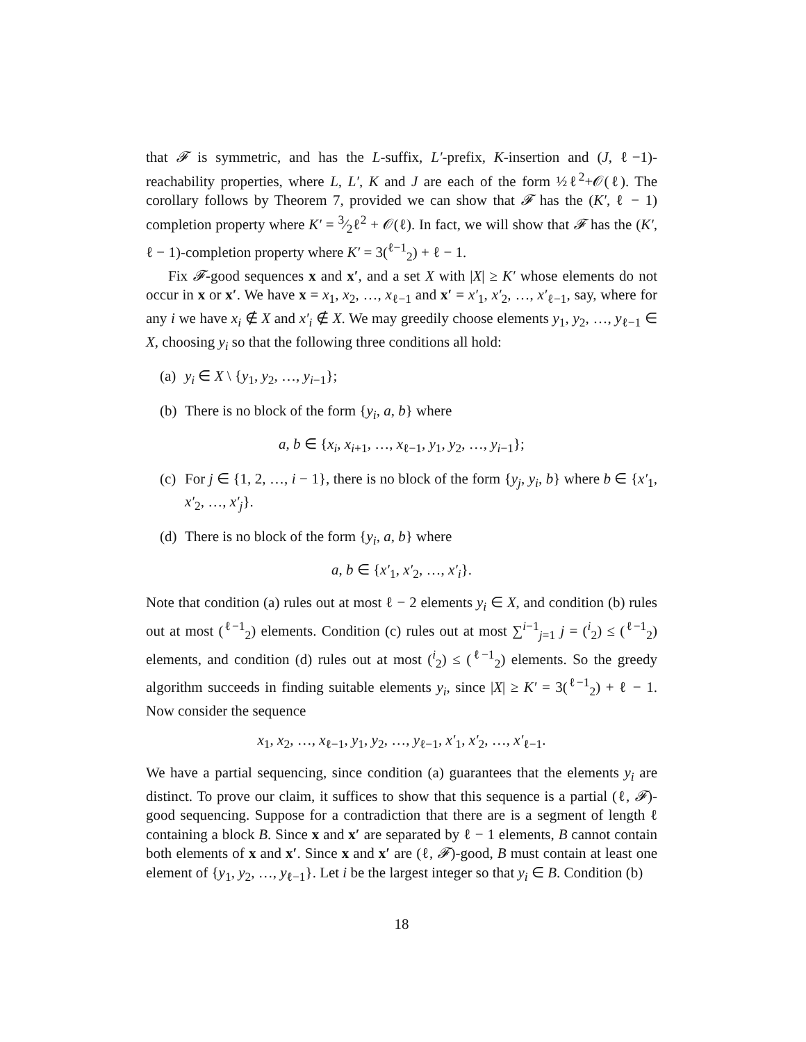that 𝓕 is symmetric, and has the L-suffix, L′-prefix, K-insertion and (J, ℓ−1)-reachability properties, where L, L′, K and J are each of the form ½ℓ<sup>2</sup>+𝒪(ℓ). The corollary follows by Theorem 7, provided we can show that 𝓕 has the (K′, ℓ − 1) completion property where K′ = 3⁄2ℓ<sup>2</sup> + 𝒪(ℓ). In fact, we will show that 𝓕 has the (K′, ℓ − 1)-completion property where K′ = 3(<sup>ℓ−1</sup><sub>2</sub>) + ℓ − 1.
Fix 𝓕-good sequences x and x′, and a set X with |X| ≥ K′ whose elements do not occur in x or x′. We have x = x<sub>1</sub>, x<sub>2</sub>, …, x<sub>ℓ−1</sub> and x′ = x′<sub>1</sub>, x′<sub>2</sub>, …, x′<sub>ℓ−1</sub>, say, where for any i we have x<sub>i</sub> ∉ X and x′<sub>i</sub> ∉ X. We may greedily choose elements y<sub>1</sub>, y<sub>2</sub>, …, y<sub>ℓ−1</sub> ∈ X, choosing y<sub>i</sub> so that the following three conditions all hold:
(a) y<sub>i</sub> ∈ X \ {y<sub>1</sub>, y<sub>2</sub>, …, y<sub>i−1</sub>};
(b) There is no block of the form {y<sub>i</sub>, a, b} where
a, b ∈ {x<sub>i</sub>, x<sub>i+1</sub>, …, x<sub>ℓ−1</sub>, y<sub>1</sub>, y<sub>2</sub>, …, y<sub>i−1</sub>};
(c) For j ∈ {1, 2, …, i − 1}, there is no block of the form {y<sub>j</sub>, y<sub>i</sub>, b} where b ∈ {x′<sub>1</sub>, x′<sub>2</sub>, …, x′<sub>j</sub>}.
(d) There is no block of the form {y<sub>i</sub>, a, b} where
a, b ∈ {x′<sub>1</sub>, x′<sub>2</sub>, …, x′<sub>i</sub>}.
Note that condition (a) rules out at most ℓ − 2 elements y<sub>i</sub> ∈ X, and condition (b) rules out at most (<sup>ℓ−1</sup><sub>2</sub>) elements. Condition (c) rules out at most ∑<sup>i−1</sup><sub>j=1</sub> j = (<sup>i</sup><sub>2</sub>) ≤ (<sup>ℓ−1</sup><sub>2</sub>) elements, and condition (d) rules out at most (<sup>i</sup><sub>2</sub>) ≤ (<sup>ℓ−1</sup><sub>2</sub>) elements. So the greedy algorithm succeeds in finding suitable elements y<sub>i</sub>, since |X| ≥ K′ = 3(<sup>ℓ−1</sup><sub>2</sub>) + ℓ − 1. Now consider the sequence
x<sub>1</sub>, x<sub>2</sub>, …, x<sub>ℓ−1</sub>, y<sub>1</sub>, y<sub>2</sub>, …, y<sub>ℓ−1</sub>, x′<sub>1</sub>, x′<sub>2</sub>, …, x′<sub>ℓ−1</sub>.
We have a partial sequencing, since condition (a) guarantees that the elements y<sub>i</sub> are distinct. To prove our claim, it suffices to show that this sequence is a partial (ℓ, 𝓕)-good sequencing. Suppose for a contradiction that there are is a segment of length ℓ containing a block B. Since x and x′ are separated by ℓ − 1 elements, B cannot contain both elements of x and x′. Since x and x′ are (ℓ, 𝓕)-good, B must contain at least one element of {y<sub>1</sub>, y<sub>2</sub>, …, y<sub>ℓ−1</sub>}. Let i be the largest integer so that y<sub>i</sub> ∈ B. Condition (b)
18